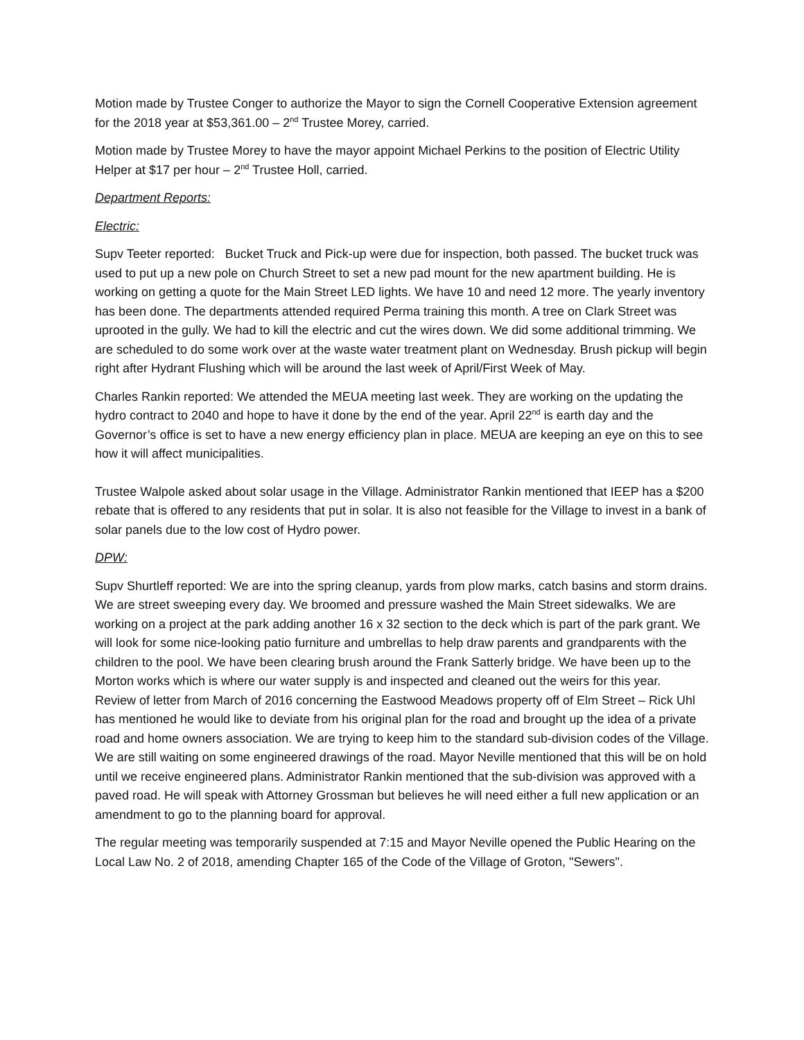Motion made by Trustee Conger to authorize the Mayor to sign the Cornell Cooperative Extension agreement for the 2018 year at $53,361.00 – 2<sup>nd</sup> Trustee Morey, carried.
Motion made by Trustee Morey to have the mayor appoint Michael Perkins to the position of Electric Utility Helper at $17 per hour – 2<sup>nd</sup> Trustee Holl, carried.
Department Reports:
Electric:
Supv Teeter reported: Bucket Truck and Pick-up were due for inspection, both passed. The bucket truck was used to put up a new pole on Church Street to set a new pad mount for the new apartment building. He is working on getting a quote for the Main Street LED lights. We have 10 and need 12 more. The yearly inventory has been done. The departments attended required Perma training this month. A tree on Clark Street was uprooted in the gully. We had to kill the electric and cut the wires down. We did some additional trimming. We are scheduled to do some work over at the waste water treatment plant on Wednesday. Brush pickup will begin right after Hydrant Flushing which will be around the last week of April/First Week of May.
Charles Rankin reported: We attended the MEUA meeting last week. They are working on the updating the hydro contract to 2040 and hope to have it done by the end of the year. April 22<sup>nd</sup> is earth day and the Governor’s office is set to have a new energy efficiency plan in place. MEUA are keeping an eye on this to see how it will affect municipalities.
Trustee Walpole asked about solar usage in the Village. Administrator Rankin mentioned that IEEP has a $200 rebate that is offered to any residents that put in solar. It is also not feasible for the Village to invest in a bank of solar panels due to the low cost of Hydro power.
DPW:
Supv Shurtleff reported: We are into the spring cleanup, yards from plow marks, catch basins and storm drains. We are street sweeping every day. We broomed and pressure washed the Main Street sidewalks. We are working on a project at the park adding another 16 x 32 section to the deck which is part of the park grant. We will look for some nice-looking patio furniture and umbrellas to help draw parents and grandparents with the children to the pool. We have been clearing brush around the Frank Satterly bridge. We have been up to the Morton works which is where our water supply is and inspected and cleaned out the weirs for this year.
Review of letter from March of 2016 concerning the Eastwood Meadows property off of Elm Street – Rick Uhl has mentioned he would like to deviate from his original plan for the road and brought up the idea of a private road and home owners association. We are trying to keep him to the standard sub-division codes of the Village. We are still waiting on some engineered drawings of the road. Mayor Neville mentioned that this will be on hold until we receive engineered plans. Administrator Rankin mentioned that the sub-division was approved with a paved road. He will speak with Attorney Grossman but believes he will need either a full new application or an amendment to go to the planning board for approval.
The regular meeting was temporarily suspended at 7:15 and Mayor Neville opened the Public Hearing on the Local Law No. 2 of 2018, amending Chapter 165 of the Code of the Village of Groton, "Sewers".